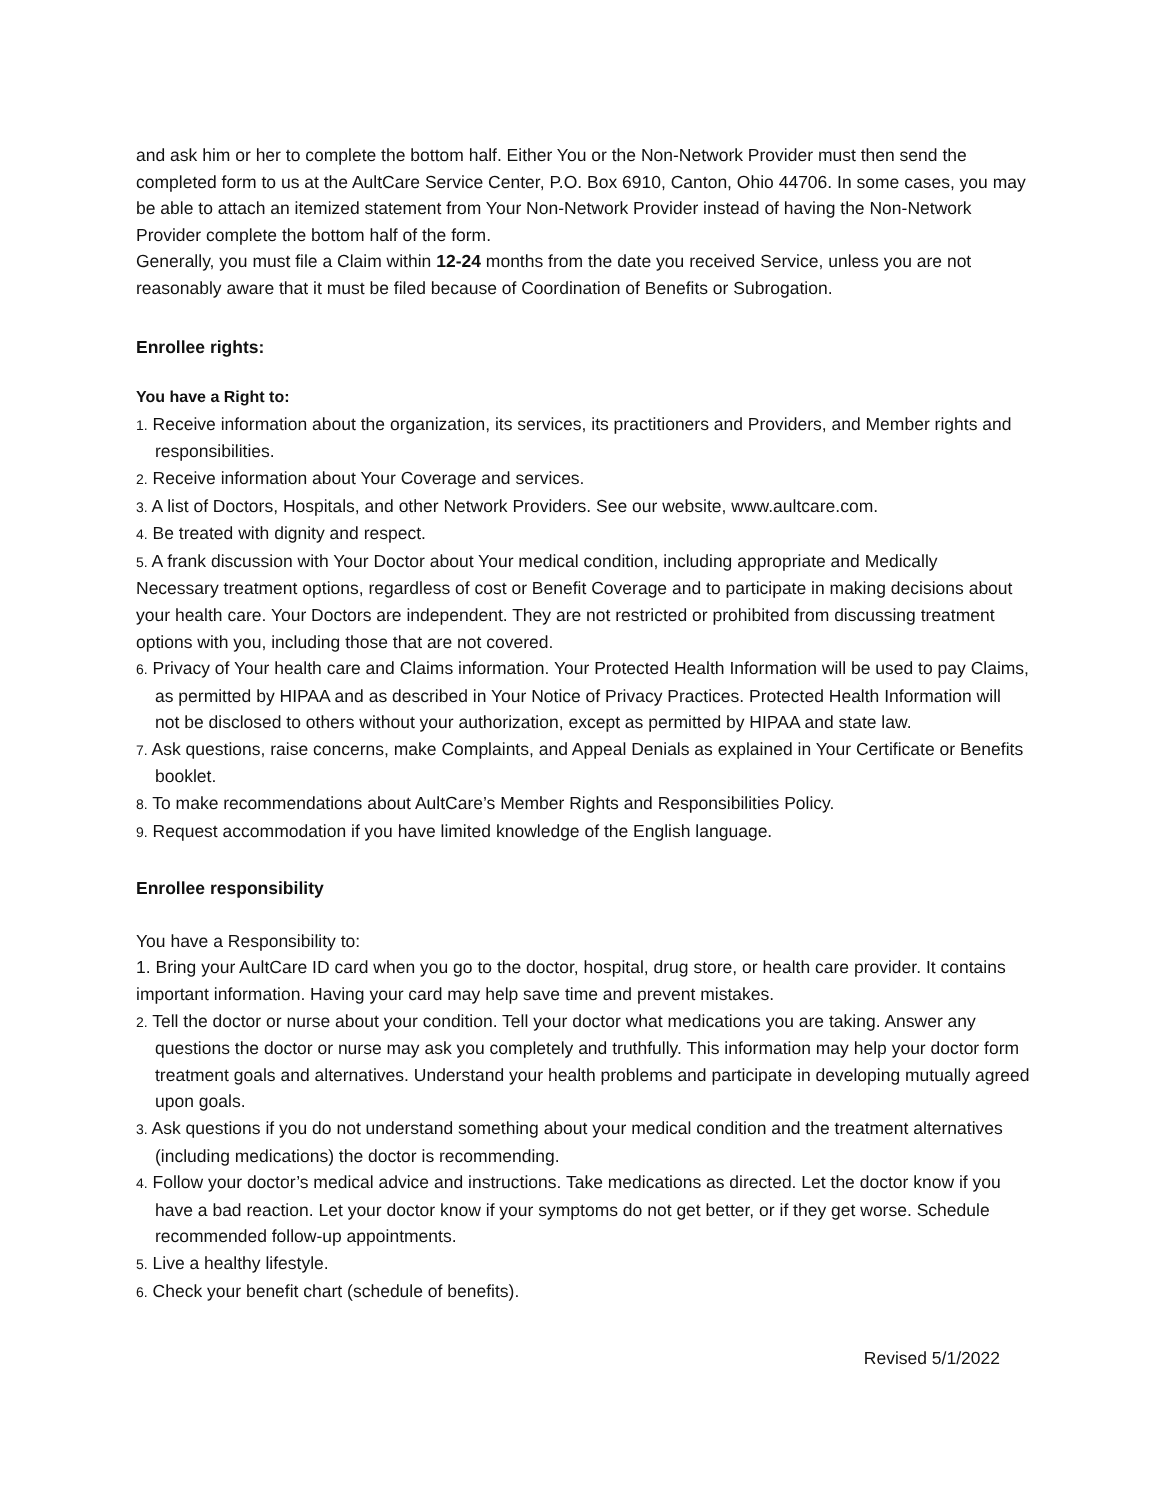and ask him or her to complete the bottom half. Either You or the Non-Network Provider must then send the completed form to us at the AultCare Service Center, P.O. Box 6910, Canton, Ohio 44706. In some cases, you may be able to attach an itemized statement from Your Non-Network Provider instead of having the Non-Network Provider complete the bottom half of the form.
Generally, you must file a Claim within 12-24 months from the date you received Service, unless you are not reasonably aware that it must be filed because of Coordination of Benefits or Subrogation.
Enrollee rights:
You have a Right to:
1. Receive information about the organization, its services, its practitioners and Providers, and Member rights and responsibilities.
2. Receive information about Your Coverage and services.
3. A list of Doctors, Hospitals, and other Network Providers. See our website, www.aultcare.com.
4. Be treated with dignity and respect.
5. A frank discussion with Your Doctor about Your medical condition, including appropriate and Medically
Necessary treatment options, regardless of cost or Benefit Coverage and to participate in making decisions about your health care. Your Doctors are independent. They are not restricted or prohibited from discussing treatment options with you, including those that are not covered.
6. Privacy of Your health care and Claims information. Your Protected Health Information will be used to pay Claims, as permitted by HIPAA and as described in Your Notice of Privacy Practices. Protected Health Information will not be disclosed to others without your authorization, except as permitted by HIPAA and state law.
7. Ask questions, raise concerns, make Complaints, and Appeal Denials as explained in Your Certificate or Benefits booklet.
8. To make recommendations about AultCare’s Member Rights and Responsibilities Policy.
9. Request accommodation if you have limited knowledge of the English language.
Enrollee responsibility
You have a Responsibility to:
1. Bring your AultCare ID card when you go to the doctor, hospital, drug store, or health care provider. It contains important information. Having your card may help save time and prevent mistakes.
2. Tell the doctor or nurse about your condition. Tell your doctor what medications you are taking. Answer any questions the doctor or nurse may ask you completely and truthfully. This information may help your doctor form treatment goals and alternatives. Understand your health problems and participate in developing mutually agreed upon goals.
3. Ask questions if you do not understand something about your medical condition and the treatment alternatives (including medications) the doctor is recommending.
4. Follow your doctor’s medical advice and instructions. Take medications as directed. Let the doctor know if you have a bad reaction. Let your doctor know if your symptoms do not get better, or if they get worse. Schedule recommended follow-up appointments.
5. Live a healthy lifestyle.
6. Check your benefit chart (schedule of benefits).
Revised 5/1/2022